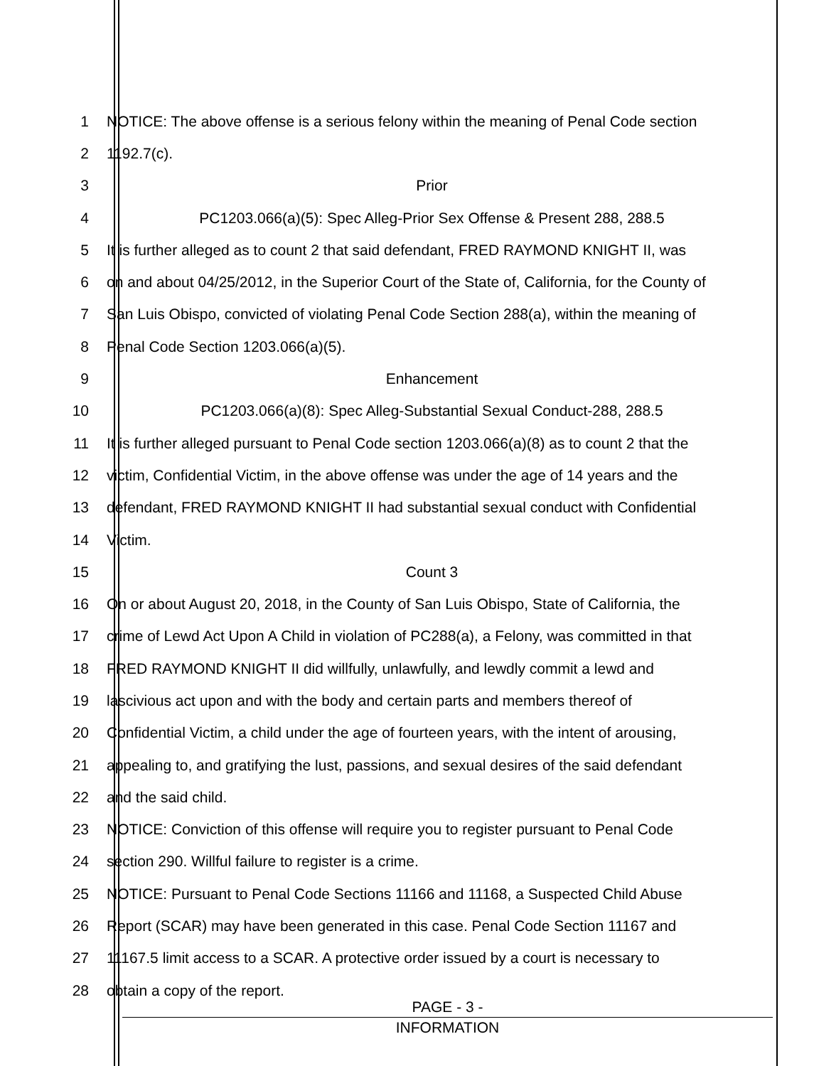1 NOTICE: The above offense is a serious felony within the meaning of Penal Code section
2 1192.7(c).
3 Prior
4 PC1203.066(a)(5): Spec Alleg-Prior Sex Offense & Present 288, 288.5
5 It is further alleged as to count 2 that said defendant, FRED RAYMOND KNIGHT II, was
6 on and about 04/25/2012, in the Superior Court of the State of, California, for the County of
7 San Luis Obispo, convicted of violating Penal Code Section 288(a), within the meaning of
8 Penal Code Section 1203.066(a)(5).
9 Enhancement
10 PC1203.066(a)(8): Spec Alleg-Substantial Sexual Conduct-288, 288.5
11 It is further alleged pursuant to Penal Code section 1203.066(a)(8) as to count 2 that the
12 victim, Confidential Victim, in the above offense was under the age of 14 years and the
13 defendant, FRED RAYMOND KNIGHT II had substantial sexual conduct with Confidential
14 Victim.
15 Count 3
16 On or about August 20, 2018, in the County of San Luis Obispo, State of California, the
17 crime of Lewd Act Upon A Child in violation of PC288(a), a Felony, was committed in that
18 FRED RAYMOND KNIGHT II did willfully, unlawfully, and lewdly commit a lewd and
19 lascivious act upon and with the body and certain parts and members thereof of
20 Confidential Victim, a child under the age of fourteen years, with the intent of arousing,
21 appealing to, and gratifying the lust, passions, and sexual desires of the said defendant
22 and the said child.
23 NOTICE: Conviction of this offense will require you to register pursuant to Penal Code
24 section 290. Willful failure to register is a crime.
25 NOTICE: Pursuant to Penal Code Sections 11166 and 11168, a Suspected Child Abuse
26 Report (SCAR) may have been generated in this case. Penal Code Section 11167 and
27 11167.5 limit access to a SCAR. A protective order issued by a court is necessary to
28 obtain a copy of the report.
PAGE - 3 -
INFORMATION